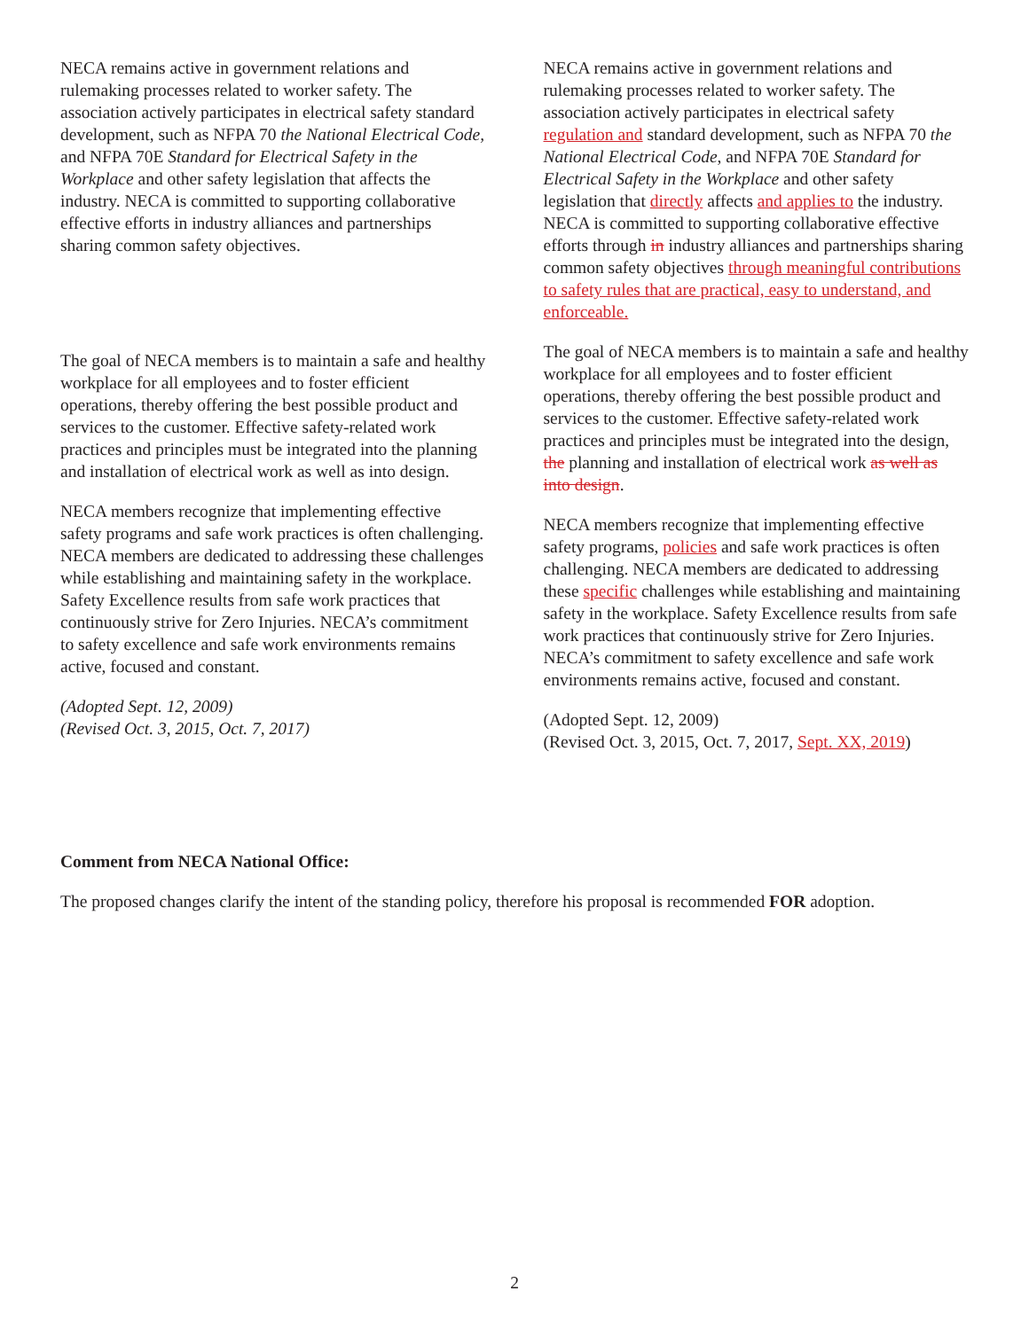NECA remains active in government relations and rulemaking processes related to worker safety. The association actively participates in electrical safety standard development, such as NFPA 70 the National Electrical Code, and NFPA 70E Standard for Electrical Safety in the Workplace and other safety legislation that affects the industry. NECA is committed to supporting collaborative effective efforts in industry alliances and partnerships sharing common safety objectives.
The goal of NECA members is to maintain a safe and healthy workplace for all employees and to foster efficient operations, thereby offering the best possible product and services to the customer. Effective safety-related work practices and principles must be integrated into the planning and installation of electrical work as well as into design.
NECA members recognize that implementing effective safety programs and safe work practices is often challenging. NECA members are dedicated to addressing these challenges while establishing and maintaining safety in the workplace. Safety Excellence results from safe work practices that continuously strive for Zero Injuries. NECA’s commitment to safety excellence and safe work environments remains active, focused and constant.
(Adopted Sept. 12, 2009)
(Revised Oct. 3, 2015, Oct. 7, 2017)
NECA remains active in government relations and rulemaking processes related to worker safety. The association actively participates in electrical safety regulation and standard development, such as NFPA 70 the National Electrical Code, and NFPA 70E Standard for Electrical Safety in the Workplace and other safety legislation that directly affects and applies to the industry. NECA is committed to supporting collaborative effective efforts through in industry alliances and partnerships sharing common safety objectives through meaningful contributions to safety rules that are practical, easy to understand, and enforceable.
The goal of NECA members is to maintain a safe and healthy workplace for all employees and to foster efficient operations, thereby offering the best possible product and services to the customer. Effective safety-related work practices and principles must be integrated into the design, the planning and installation of electrical work as well as into design.
NECA members recognize that implementing effective safety programs, policies and safe work practices is often challenging. NECA members are dedicated to addressing these specific challenges while establishing and maintaining safety in the workplace. Safety Excellence results from safe work practices that continuously strive for Zero Injuries. NECA’s commitment to safety excellence and safe work environments remains active, focused and constant.
(Adopted Sept. 12, 2009)
(Revised Oct. 3, 2015, Oct. 7, 2017, Sept. XX, 2019)
Comment from NECA National Office:
The proposed changes clarify the intent of the standing policy, therefore his proposal is recommended FOR adoption.
2